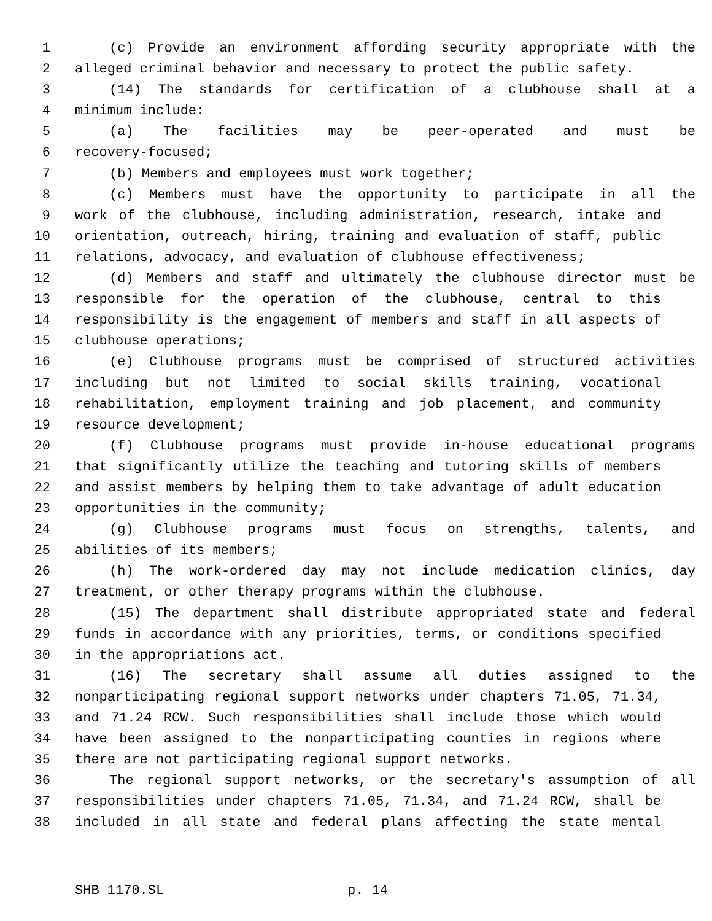1 (c) Provide an environment affording security appropriate with the
2 alleged criminal behavior and necessary to protect the public safety.
3 (14) The standards for certification of a clubhouse shall at a
4 minimum include:
5 (a) The facilities may be peer-operated and must be
6 recovery-focused;
7 (b) Members and employees must work together;
8 (c) Members must have the opportunity to participate in all the
9 work of the clubhouse, including administration, research, intake and
10 orientation, outreach, hiring, training and evaluation of staff, public
11 relations, advocacy, and evaluation of clubhouse effectiveness;
12 (d) Members and staff and ultimately the clubhouse director must be
13 responsible for the operation of the clubhouse, central to this
14 responsibility is the engagement of members and staff in all aspects of
15 clubhouse operations;
16 (e) Clubhouse programs must be comprised of structured activities
17 including but not limited to social skills training, vocational
18 rehabilitation, employment training and job placement, and community
19 resource development;
20 (f) Clubhouse programs must provide in-house educational programs
21 that significantly utilize the teaching and tutoring skills of members
22 and assist members by helping them to take advantage of adult education
23 opportunities in the community;
24 (g) Clubhouse programs must focus on strengths, talents, and
25 abilities of its members;
26 (h) The work-ordered day may not include medication clinics, day
27 treatment, or other therapy programs within the clubhouse.
28 (15) The department shall distribute appropriated state and federal
29 funds in accordance with any priorities, terms, or conditions specified
30 in the appropriations act.
31 (16) The secretary shall assume all duties assigned to the
32 nonparticipating regional support networks under chapters 71.05, 71.34,
33 and 71.24 RCW. Such responsibilities shall include those which would
34 have been assigned to the nonparticipating counties in regions where
35 there are not participating regional support networks.
36 The regional support networks, or the secretary's assumption of all
37 responsibilities under chapters 71.05, 71.34, and 71.24 RCW, shall be
38 included in all state and federal plans affecting the state mental
SHB 1170.SL p. 14